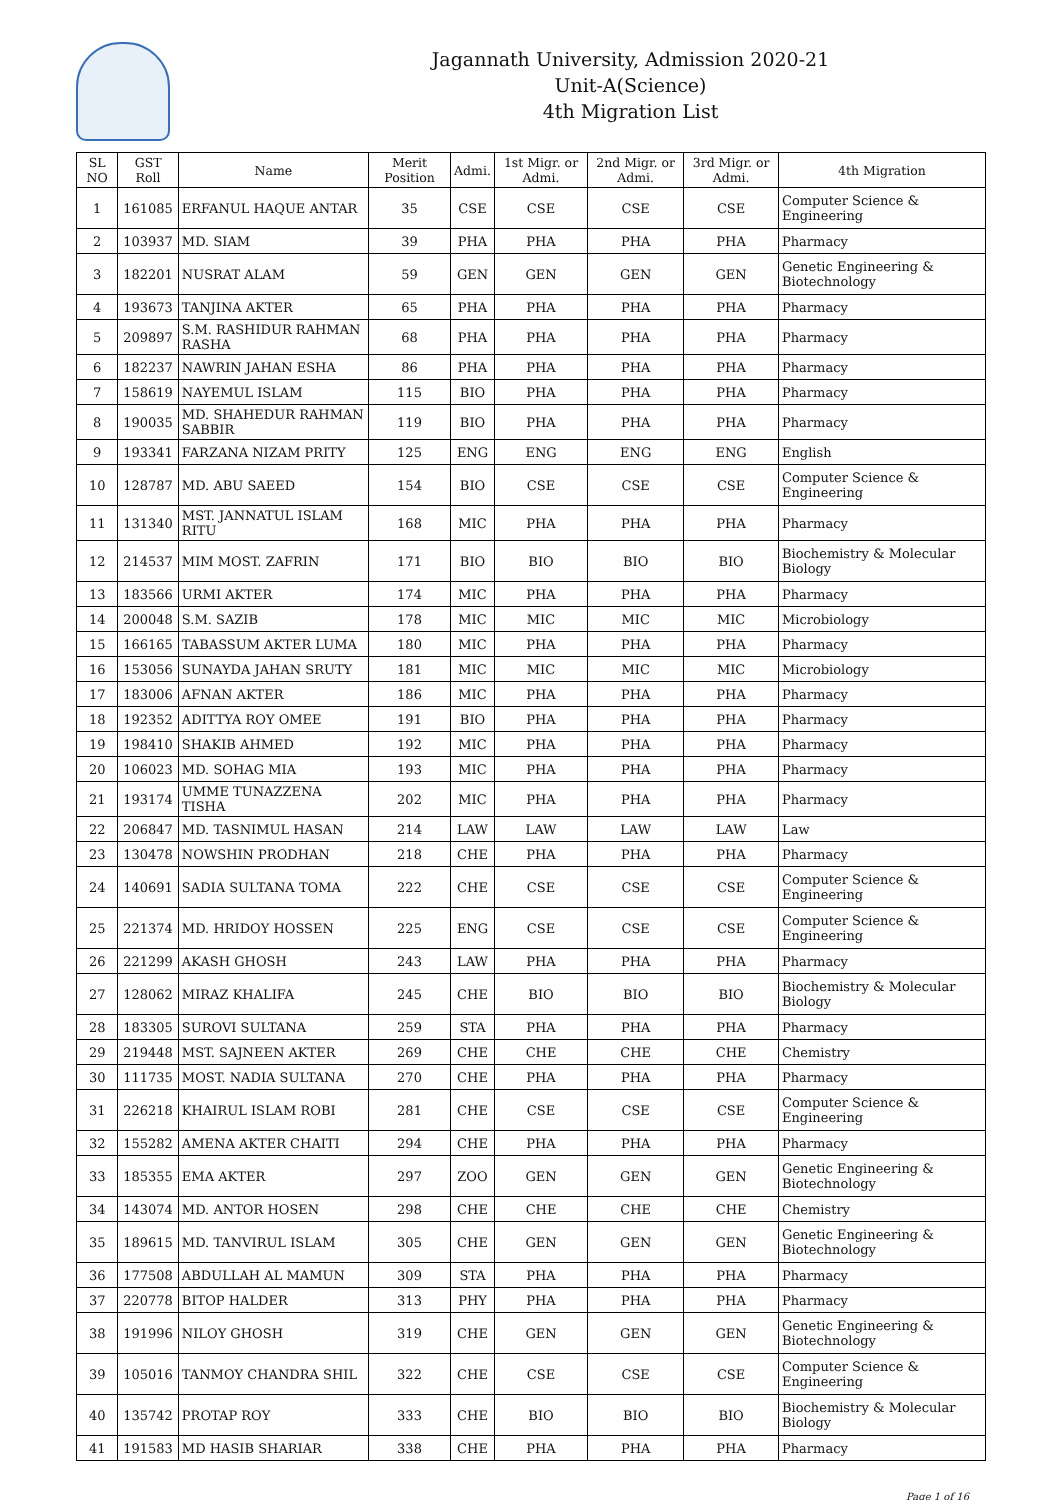Jagannath University, Admission 2020-21
Unit-A(Science)
4th Migration List
| SL NO | GST Roll | Name | Merit Position | Admi. | 1st Migr. or Admi. | 2nd Migr. or Admi. | 3rd Migr. or Admi. | 4th Migration |
| --- | --- | --- | --- | --- | --- | --- | --- | --- |
| 1 | 161085 | ERFANUL HAQUE ANTAR | 35 | CSE | CSE | CSE | CSE | Computer Science & Engineering |
| 2 | 103937 | MD. SIAM | 39 | PHA | PHA | PHA | PHA | Pharmacy |
| 3 | 182201 | NUSRAT ALAM | 59 | GEN | GEN | GEN | GEN | Genetic Engineering & Biotechnology |
| 4 | 193673 | TANJINA AKTER | 65 | PHA | PHA | PHA | PHA | Pharmacy |
| 5 | 209897 | S.M. RASHIDUR RAHMAN RASHA | 68 | PHA | PHA | PHA | PHA | Pharmacy |
| 6 | 182237 | NAWRIN JAHAN ESHA | 86 | PHA | PHA | PHA | PHA | Pharmacy |
| 7 | 158619 | NAYEMUL ISLAM | 115 | BIO | PHA | PHA | PHA | Pharmacy |
| 8 | 190035 | MD. SHAHEDUR RAHMAN SABBIR | 119 | BIO | PHA | PHA | PHA | Pharmacy |
| 9 | 193341 | FARZANA NIZAM PRITY | 125 | ENG | ENG | ENG | ENG | English |
| 10 | 128787 | MD. ABU SAEED | 154 | BIO | CSE | CSE | CSE | Computer Science & Engineering |
| 11 | 131340 | MST. JANNATUL ISLAM RITU | 168 | MIC | PHA | PHA | PHA | Pharmacy |
| 12 | 214537 | MIM MOST. ZAFRIN | 171 | BIO | BIO | BIO | BIO | Biochemistry & Molecular Biology |
| 13 | 183566 | URMI AKTER | 174 | MIC | PHA | PHA | PHA | Pharmacy |
| 14 | 200048 | S.M. SAZIB | 178 | MIC | MIC | MIC | MIC | Microbiology |
| 15 | 166165 | TABASSUM AKTER LUMA | 180 | MIC | PHA | PHA | PHA | Pharmacy |
| 16 | 153056 | SUNAYDA JAHAN SRUTY | 181 | MIC | MIC | MIC | MIC | Microbiology |
| 17 | 183006 | AFNAN AKTER | 186 | MIC | PHA | PHA | PHA | Pharmacy |
| 18 | 192352 | ADITTYA ROY OMEE | 191 | BIO | PHA | PHA | PHA | Pharmacy |
| 19 | 198410 | SHAKIB AHMED | 192 | MIC | PHA | PHA | PHA | Pharmacy |
| 20 | 106023 | MD. SOHAG MIA | 193 | MIC | PHA | PHA | PHA | Pharmacy |
| 21 | 193174 | UMME TUNAZZENA TISHA | 202 | MIC | PHA | PHA | PHA | Pharmacy |
| 22 | 206847 | MD. TASNIMUL HASAN | 214 | LAW | LAW | LAW | LAW | Law |
| 23 | 130478 | NOWSHIN PRODHAN | 218 | CHE | PHA | PHA | PHA | Pharmacy |
| 24 | 140691 | SADIA SULTANA TOMA | 222 | CHE | CSE | CSE | CSE | Computer Science & Engineering |
| 25 | 221374 | MD. HRIDOY HOSSEN | 225 | ENG | CSE | CSE | CSE | Computer Science & Engineering |
| 26 | 221299 | AKASH GHOSH | 243 | LAW | PHA | PHA | PHA | Pharmacy |
| 27 | 128062 | MIRAZ KHALIFA | 245 | CHE | BIO | BIO | BIO | Biochemistry & Molecular Biology |
| 28 | 183305 | SUROVI SULTANA | 259 | STA | PHA | PHA | PHA | Pharmacy |
| 29 | 219448 | MST. SAJNEEN AKTER | 269 | CHE | CHE | CHE | CHE | Chemistry |
| 30 | 111735 | MOST. NADIA SULTANA | 270 | CHE | PHA | PHA | PHA | Pharmacy |
| 31 | 226218 | KHAIRUL ISLAM ROBI | 281 | CHE | CSE | CSE | CSE | Computer Science & Engineering |
| 32 | 155282 | AMENA AKTER CHAITI | 294 | CHE | PHA | PHA | PHA | Pharmacy |
| 33 | 185355 | EMA AKTER | 297 | ZOO | GEN | GEN | GEN | Genetic Engineering & Biotechnology |
| 34 | 143074 | MD. ANTOR HOSEN | 298 | CHE | CHE | CHE | CHE | Chemistry |
| 35 | 189615 | MD. TANVIRUL ISLAM | 305 | CHE | GEN | GEN | GEN | Genetic Engineering & Biotechnology |
| 36 | 177508 | ABDULLAH AL MAMUN | 309 | STA | PHA | PHA | PHA | Pharmacy |
| 37 | 220778 | BITOP HALDER | 313 | PHY | PHA | PHA | PHA | Pharmacy |
| 38 | 191996 | NILOY GHOSH | 319 | CHE | GEN | GEN | GEN | Genetic Engineering & Biotechnology |
| 39 | 105016 | TANMOY CHANDRA SHIL | 322 | CHE | CSE | CSE | CSE | Computer Science & Engineering |
| 40 | 135742 | PROTAP ROY | 333 | CHE | BIO | BIO | BIO | Biochemistry & Molecular Biology |
| 41 | 191583 | MD HASIB SHARIAR | 338 | CHE | PHA | PHA | PHA | Pharmacy |
Page 1 of 16